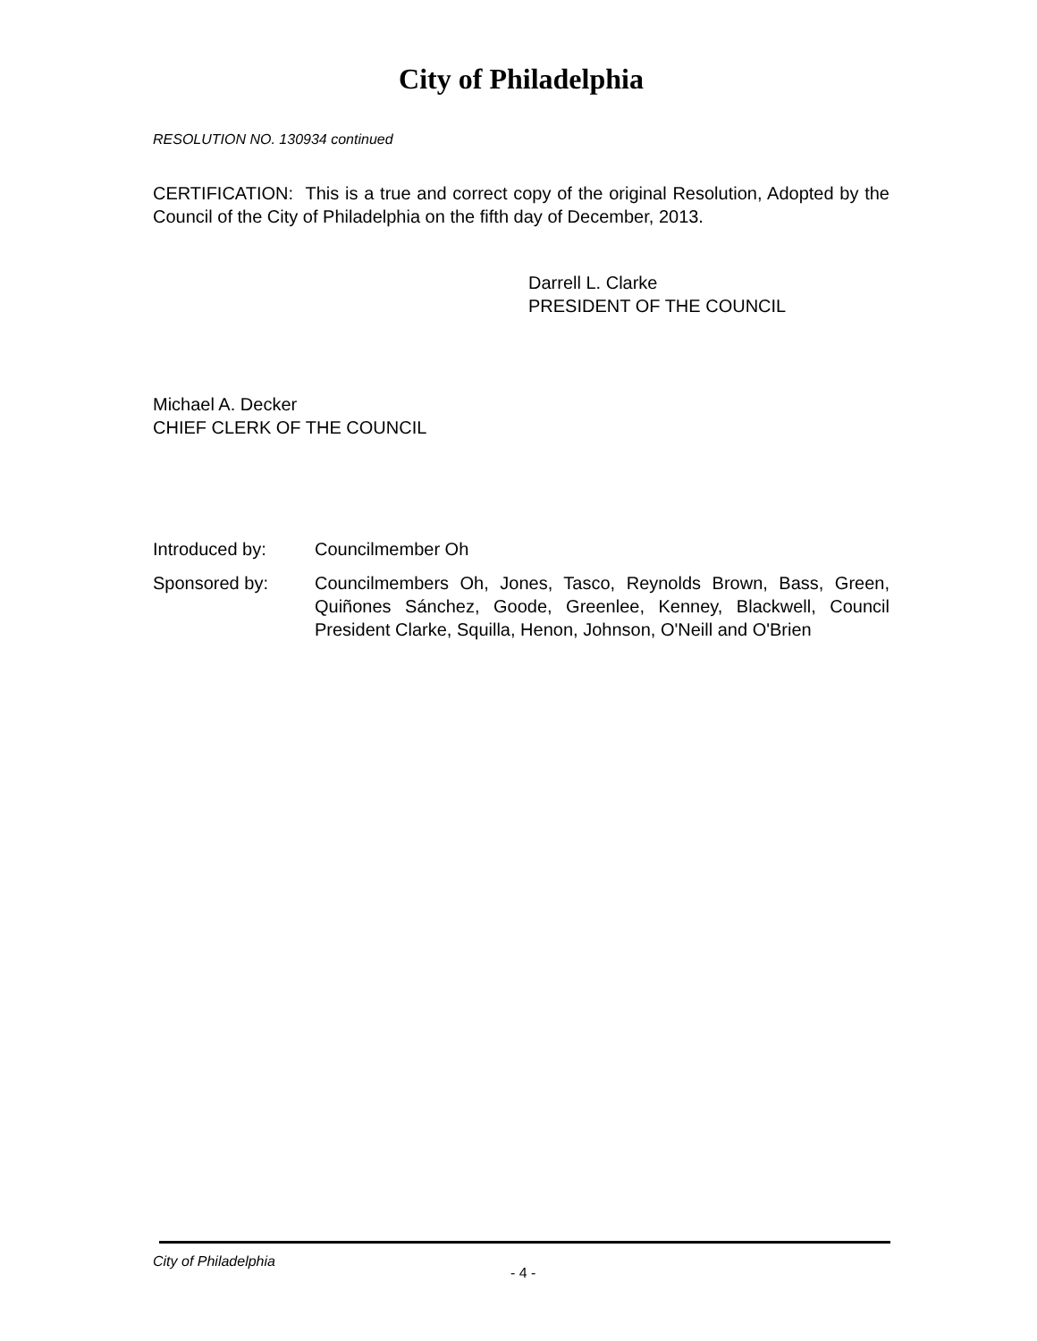City of Philadelphia
RESOLUTION NO. 130934 continued
CERTIFICATION: This is a true and correct copy of the original Resolution, Adopted by the Council of the City of Philadelphia on the fifth day of December, 2013.
Darrell L. Clarke
PRESIDENT OF THE COUNCIL
Michael A. Decker
CHIEF CLERK OF THE COUNCIL
Introduced by: Councilmember Oh
Sponsored by: Councilmembers Oh, Jones, Tasco, Reynolds Brown, Bass, Green, Quiñones Sánchez, Goode, Greenlee, Kenney, Blackwell, Council President Clarke, Squilla, Henon, Johnson, O'Neill and O'Brien
City of Philadelphia
- 4 -